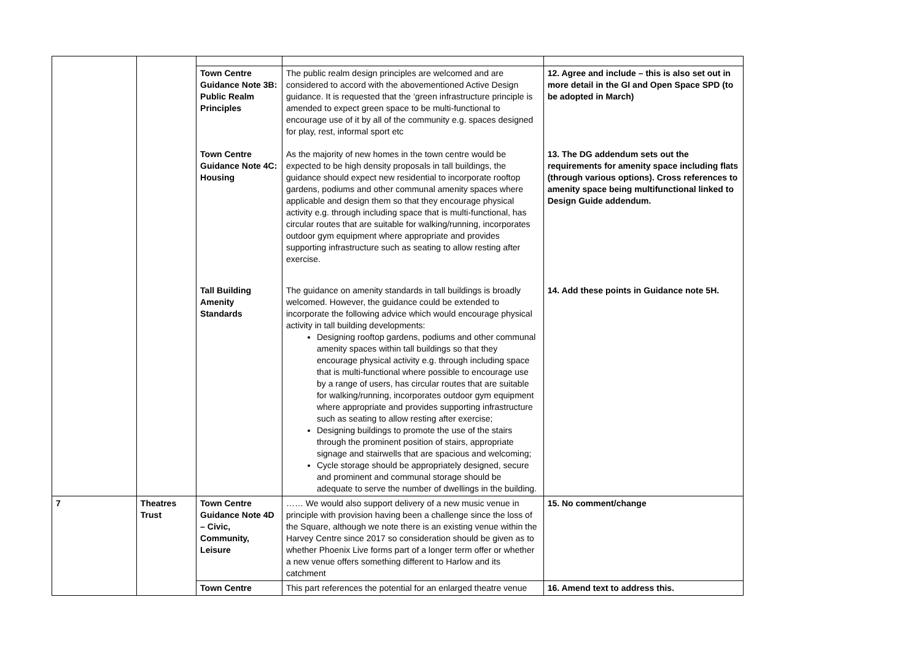| | | Town Centre Guidance Note 3B: Public Realm Principles | The public realm design principles are welcomed and are considered to accord with the abovementioned Active Design guidance. It is requested that the ‘green infrastructure principle is amended to expect green space to be multi-functional to encourage use of it by all of the community e.g. spaces designed for play, rest, informal sport etc | 12. Agree and include – this is also set out in more detail in the GI and Open Space SPD (to be adopted in March) |
| | | Town Centre Guidance Note 4C: Housing | As the majority of new homes in the town centre would be expected to be high density proposals in tall buildings, the guidance should expect new residential to incorporate rooftop gardens, podiums and other communal amenity spaces where applicable and design them so that they encourage physical activity e.g. through including space that is multi-functional, has circular routes that are suitable for walking/running, incorporates outdoor gym equipment where appropriate and provides supporting infrastructure such as seating to allow resting after exercise. | 13. The DG addendum sets out the requirements for amenity space including flats (through various options). Cross references to amenity space being multifunctional linked to Design Guide addendum. |
| | | Tall Building Amenity Standards | The guidance on amenity standards in tall buildings is broadly welcomed. However, the guidance could be extended to incorporate the following advice which would encourage physical activity in tall building developments: Designing rooftop gardens, podiums and other communal amenity spaces within tall buildings so that they encourage physical activity e.g. through including space that is multi-functional where possible to encourage use by a range of users, has circular routes that are suitable for walking/running, incorporates outdoor gym equipment where appropriate and provides supporting infrastructure such as seating to allow resting after exercise; Designing buildings to promote the use of the stairs through the prominent position of stairs, appropriate signage and stairwells that are spacious and welcoming; Cycle storage should be appropriately designed, secure and prominent and communal storage should be adequate to serve the number of dwellings in the building. | 14. Add these points in Guidance note 5H. |
| 7 | Theatres Trust | Town Centre Guidance Note 4D – Civic, Community, Leisure | …… We would also support delivery of a new music venue in principle with provision having been a challenge since the loss of the Square, although we note there is an existing venue within the Harvey Centre since 2017 so consideration should be given as to whether Phoenix Live forms part of a longer term offer or whether a new venue offers something different to Harlow and its catchment | 15. No comment/change |
| | | Town Centre | This part references the potential for an enlarged theatre venue | 16. Amend text to address this. |